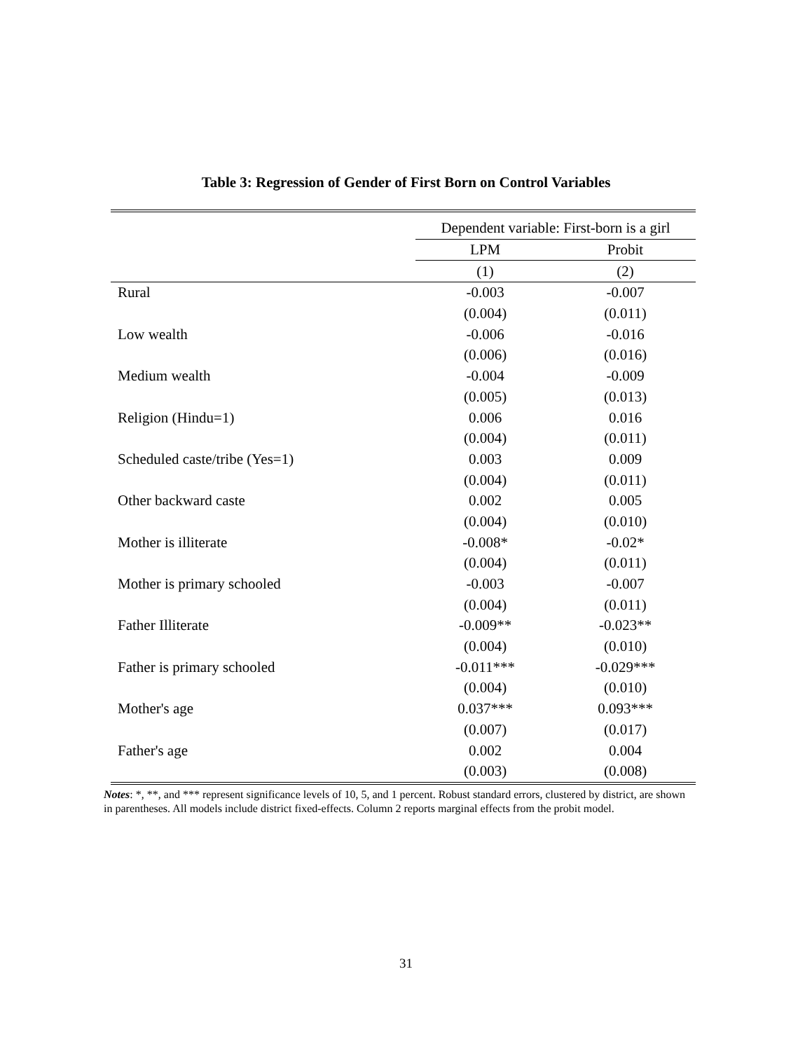Table 3: Regression of Gender of First Born on Control Variables
| | Dependent variable: First-born is a girl | |
| | LPM | Probit |
| | (1) | (2) |
| Rural | -0.003 | -0.007 |
| | (0.004) | (0.011) |
| Low wealth | -0.006 | -0.016 |
| | (0.006) | (0.016) |
| Medium wealth | -0.004 | -0.009 |
| | (0.005) | (0.013) |
| Religion (Hindu=1) | 0.006 | 0.016 |
| | (0.004) | (0.011) |
| Scheduled caste/tribe (Yes=1) | 0.003 | 0.009 |
| | (0.004) | (0.011) |
| Other backward caste | 0.002 | 0.005 |
| | (0.004) | (0.010) |
| Mother is illiterate | -0.008* | -0.02* |
| | (0.004) | (0.011) |
| Mother is primary schooled | -0.003 | -0.007 |
| | (0.004) | (0.011) |
| Father Illiterate | -0.009** | -0.023** |
| | (0.004) | (0.010) |
| Father is primary schooled | -0.011*** | -0.029*** |
| | (0.004) | (0.010) |
| Mother's age | 0.037*** | 0.093*** |
| | (0.007) | (0.017) |
| Father's age | 0.002 | 0.004 |
| | (0.003) | (0.008) |
Notes: *, **, and *** represent significance levels of 10, 5, and 1 percent. Robust standard errors, clustered by district, are shown in parentheses. All models include district fixed-effects. Column 2 reports marginal effects from the probit model.
31